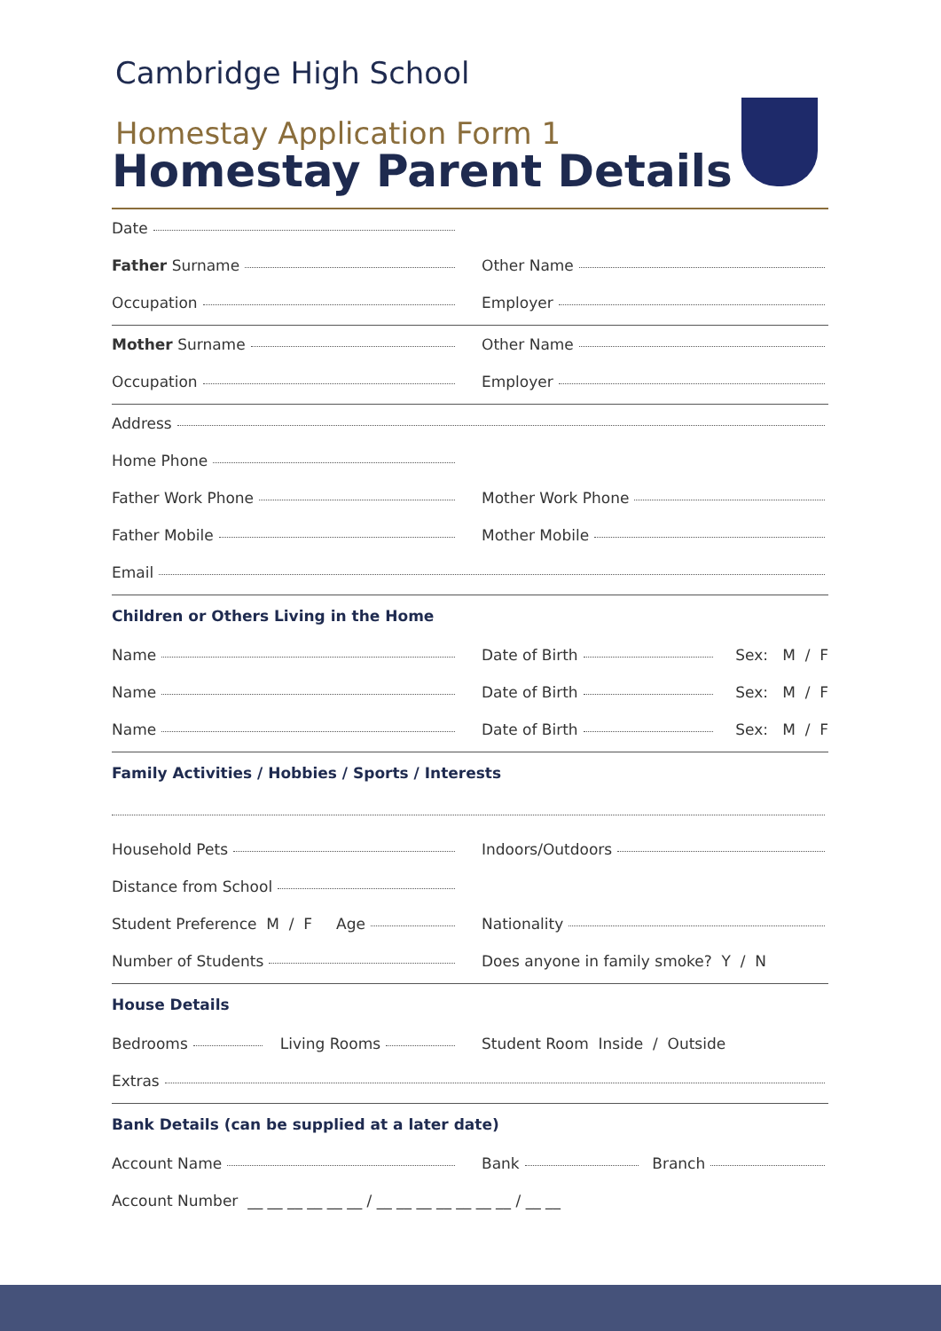Cambridge High School
Homestay Application Form 1
Homestay Parent Details
Date
Father Surname Other Name
Occupation Employer
Mother Surname Other Name
Occupation Employer
Address
Home Phone
Father Work Phone Mother Work Phone
Father Mobile Mother Mobile
Email
Children or Others Living in the Home
Name
Date of Birth Sex: M / F
Name
Date of Birth Sex: M / F
Name
Date of Birth Sex: M / F
Family Activities / Hobbies / Sports / Interests
Household Pets Indoors/Outdoors
Distance from School
Student Preference M / F Age
Nationality
Number of Students
Does anyone in family smoke? Y / N
House Details
Bedrooms Living Rooms
Student Room Inside / Outside
Extras
Bank Details (can be supplied at a later date)
Account Name Bank Branch
Account Number __ __ __ __ __ __ / __ __ __ __ __ __ __ / __ __